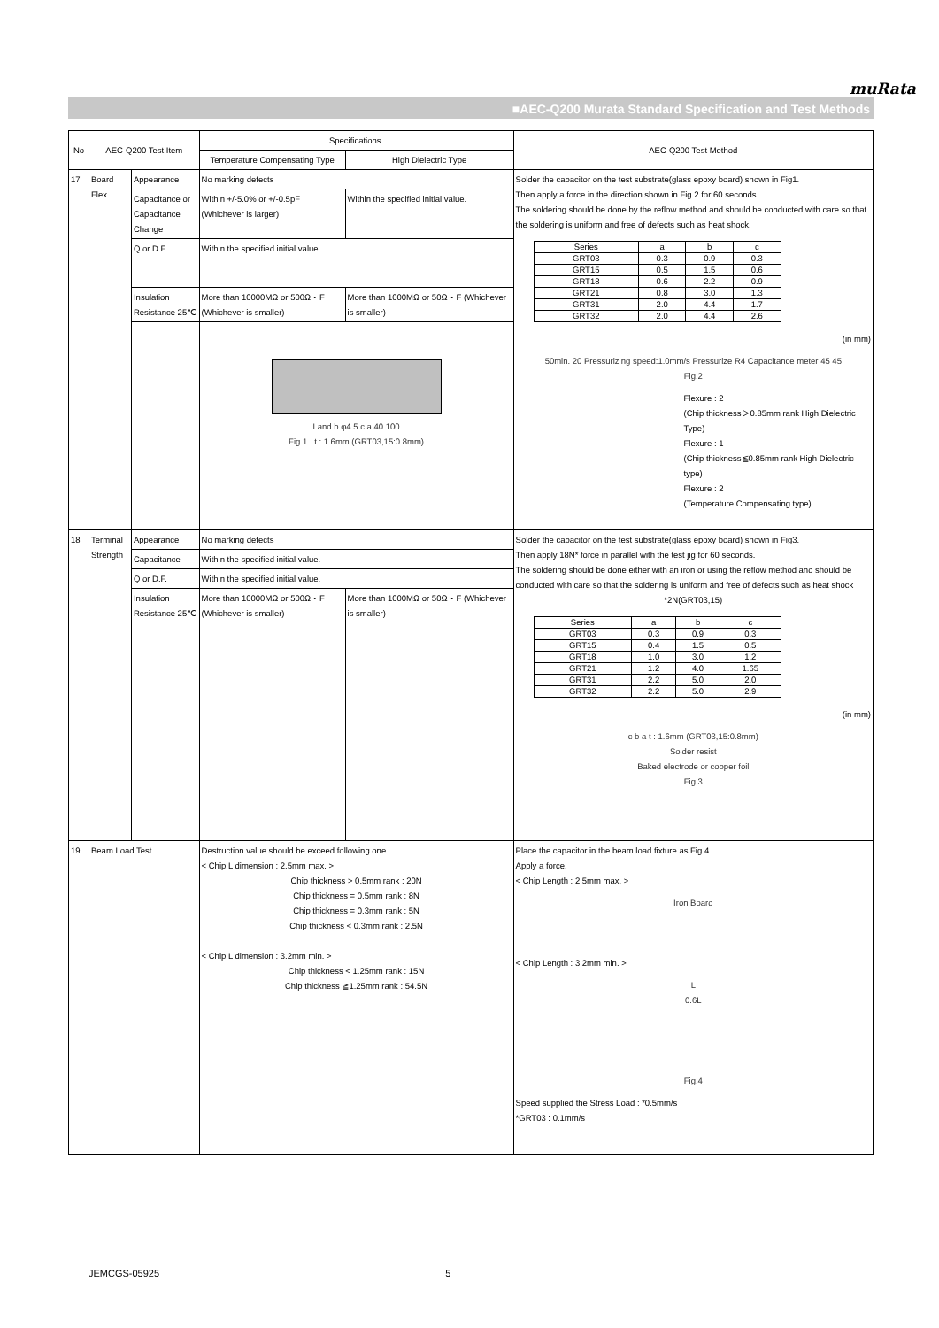muRata
■AEC-Q200 Murata Standard Specification and Test Methods
| No | AEC-Q200 Test Item | | Specifications. | | AEC-Q200 Test Method |
| --- | --- | --- | --- | --- | --- |
| | | | Temperature Compensating Type | High Dielectric Type | |
| 17 | Board Flex | Appearance | No marking defects | | Solder the capacitor on the test substrate(glass epoxy board) shown in Fig1. Then apply a force in the direction shown in Fig 2 for 60 seconds. The soldering should be done by the reflow method and should be conducted with care so that the soldering is uniform and free of defects such as heat shock. / Series / a / b / c / / GRT03 / 0.3 / 0.9 / 0.3 / / GRT15 / 0.5 / 1.5 / 0.6 / / GRT18 / 0.6 / 2.2 / 0.9 / / GRT21 / 0.8 / 3.0 / 1.3 / / GRT31 / 2.0 / 4.4 / 1.7 / / GRT32 / 2.0 / 4.4 / 2.6 / (in mm) 50min. 20 Pressurizing speed:1.0mm/s Pressurize R4 Capacitance meter 45 45 Fig.2 Flexure : 2 (Chip thickness＞0.85mm rank High Dielectric Type) Flexure : 1 (Chip thickness≦0.85mm rank High Dielectric type) Flexure : 2 (Temperature Compensating type) |
| | | Capacitance or Capacitance Change | Within +/-5.0% or +/-0.5pF (Whichever is larger) | Within the specified initial value. | |
| | | Q or D.F. | Within the specified initial value. | | |
| | | Insulation Resistance 25℃ | More than 10000MΩ or 500Ω・F (Whichever is smaller) | More than 1000MΩ or 50Ω・F (Whichever is smaller) | |
| | | | Land b φ4.5 c a 40 100 Fig.1 t : 1.6mm (GRT03,15:0.8mm) | | |
| 18 | Terminal Strength | Appearance | No marking defects | | Solder the capacitor on the test substrate(glass epoxy board) shown in Fig3. Then apply 18N* force in parallel with the test jig for 60 seconds. The soldering should be done either with an iron or using the reflow method and should be conducted with care so that the soldering is uniform and free of defects such as heat shock *2N(GRT03,15) / Series / a / b / c / / GRT03 / 0.3 / 0.9 / 0.3 / / GRT15 / 0.4 / 1.5 / 0.5 / / GRT18 / 1.0 / 3.0 / 1.2 / / GRT21 / 1.2 / 4.0 / 1.65 / / GRT31 / 2.2 / 5.0 / 2.0 / / GRT32 / 2.2 / 5.0 / 2.9 / (in mm) c b a t : 1.6mm (GRT03,15:0.8mm) Solder resist Baked electrode or copper foil Fig.3 |
| | | Capacitance | Within the specified initial value. | | |
| | | Q or D.F. | Within the specified initial value. | | |
| | | Insulation Resistance 25℃ | More than 10000MΩ or 500Ω・F (Whichever is smaller) | More than 1000MΩ or 50Ω・F (Whichever is smaller) | |
| 19 | Beam Load Test | | Destruction value should be exceed following one. < Chip L dimension : 2.5mm max. > Chip thickness > 0.5mm rank : 20N Chip thickness = 0.5mm rank : 8N Chip thickness = 0.3mm rank : 5N Chip thickness < 0.3mm rank : 2.5N < Chip L dimension : 3.2mm min. > Chip thickness < 1.25mm rank : 15N Chip thickness ≧1.25mm rank : 54.5N | | Place the capacitor in the beam load fixture as Fig 4. Apply a force. < Chip Length : 2.5mm max. > Iron Board < Chip Length : 3.2mm min. > L 0.6L Fig.4 Speed supplied the Stress Load : *0.5mm/s *GRT03 : 0.1mm/s |
JEMCGS-05925 5